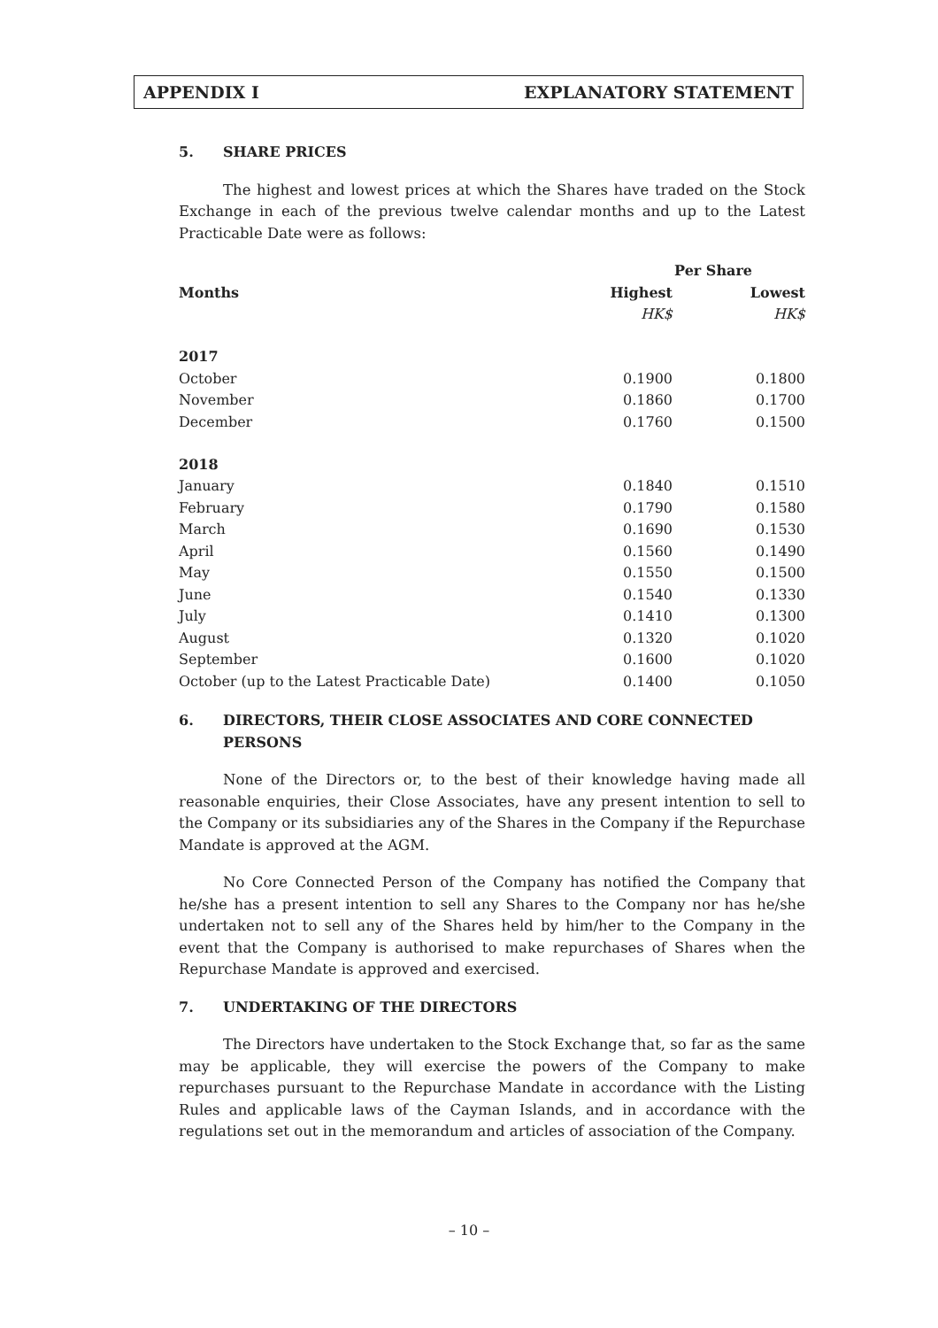APPENDIX I EXPLANATORY STATEMENT
5. SHARE PRICES
The highest and lowest prices at which the Shares have traded on the Stock Exchange in each of the previous twelve calendar months and up to the Latest Practicable Date were as follows:
| | Per Share | |
| --- | --- | --- |
| Months | Highest | Lowest |
| | HK$ | HK$ |
| 2017 | | |
| October | 0.1900 | 0.1800 |
| November | 0.1860 | 0.1700 |
| December | 0.1760 | 0.1500 |
| 2018 | | |
| January | 0.1840 | 0.1510 |
| February | 0.1790 | 0.1580 |
| March | 0.1690 | 0.1530 |
| April | 0.1560 | 0.1490 |
| May | 0.1550 | 0.1500 |
| June | 0.1540 | 0.1330 |
| July | 0.1410 | 0.1300 |
| August | 0.1320 | 0.1020 |
| September | 0.1600 | 0.1020 |
| October (up to the Latest Practicable Date) | 0.1400 | 0.1050 |
6. DIRECTORS, THEIR CLOSE ASSOCIATES AND CORE CONNECTED PERSONS
None of the Directors or, to the best of their knowledge having made all reasonable enquiries, their Close Associates, have any present intention to sell to the Company or its subsidiaries any of the Shares in the Company if the Repurchase Mandate is approved at the AGM.
No Core Connected Person of the Company has notified the Company that he/she has a present intention to sell any Shares to the Company nor has he/she undertaken not to sell any of the Shares held by him/her to the Company in the event that the Company is authorised to make repurchases of Shares when the Repurchase Mandate is approved and exercised.
7. UNDERTAKING OF THE DIRECTORS
The Directors have undertaken to the Stock Exchange that, so far as the same may be applicable, they will exercise the powers of the Company to make repurchases pursuant to the Repurchase Mandate in accordance with the Listing Rules and applicable laws of the Cayman Islands, and in accordance with the regulations set out in the memorandum and articles of association of the Company.
– 10 –